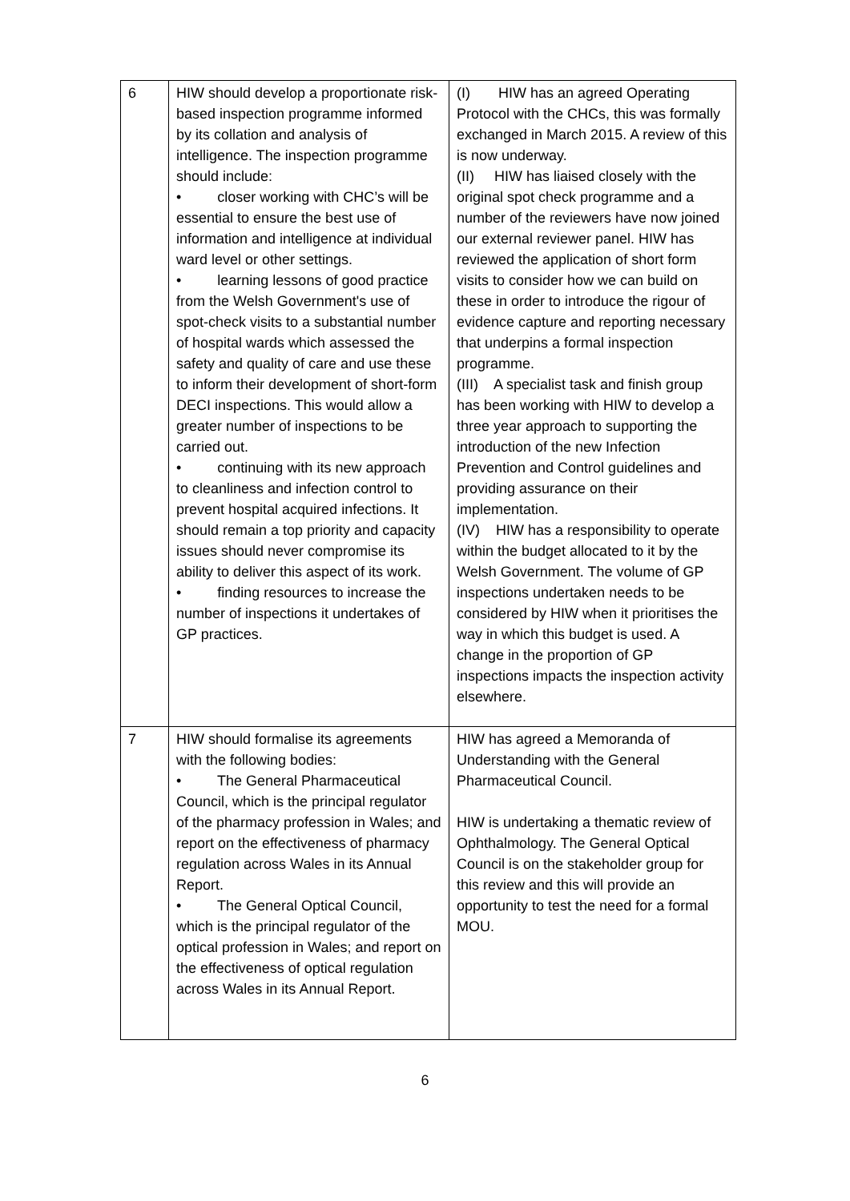| 6 | HIW should develop a proportionate risk-based inspection programme informed by its collation and analysis of intelligence. The inspection programme should include: • closer working with CHC’s will be essential to ensure the best use of information and intelligence at individual ward level or other settings. • learning lessons of good practice from the Welsh Government's use of spot-check visits to a substantial number of hospital wards which assessed the safety and quality of care and use these to inform their development of short-form DECI inspections. This would allow a greater number of inspections to be carried out. • continuing with its new approach to cleanliness and infection control to prevent hospital acquired infections. It should remain a top priority and capacity issues should never compromise its ability to deliver this aspect of its work. • finding resources to increase the number of inspections it undertakes of GP practices. | (I) HIW has an agreed Operating Protocol with the CHCs, this was formally exchanged in March 2015. A review of this is now underway. (II) HIW has liaised closely with the original spot check programme and a number of the reviewers have now joined our external reviewer panel. HIW has reviewed the application of short form visits to consider how we can build on these in order to introduce the rigour of evidence capture and reporting necessary that underpins a formal inspection programme. (III) A specialist task and finish group has been working with HIW to develop a three year approach to supporting the introduction of the new Infection Prevention and Control guidelines and providing assurance on their implementation. (IV) HIW has a responsibility to operate within the budget allocated to it by the Welsh Government. The volume of GP inspections undertaken needs to be considered by HIW when it prioritises the way in which this budget is used. A change in the proportion of GP inspections impacts the inspection activity elsewhere. |
| 7 | HIW should formalise its agreements with the following bodies: • The General Pharmaceutical Council, which is the principal regulator of the pharmacy profession in Wales; and report on the effectiveness of pharmacy regulation across Wales in its Annual Report. • The General Optical Council, which is the principal regulator of the optical profession in Wales; and report on the effectiveness of optical regulation across Wales in its Annual Report. | HIW has agreed a Memoranda of Understanding with the General Pharmaceutical Council. HIW is undertaking a thematic review of Ophthalmology. The General Optical Council is on the stakeholder group for this review and this will provide an opportunity to test the need for a formal MOU. |
6